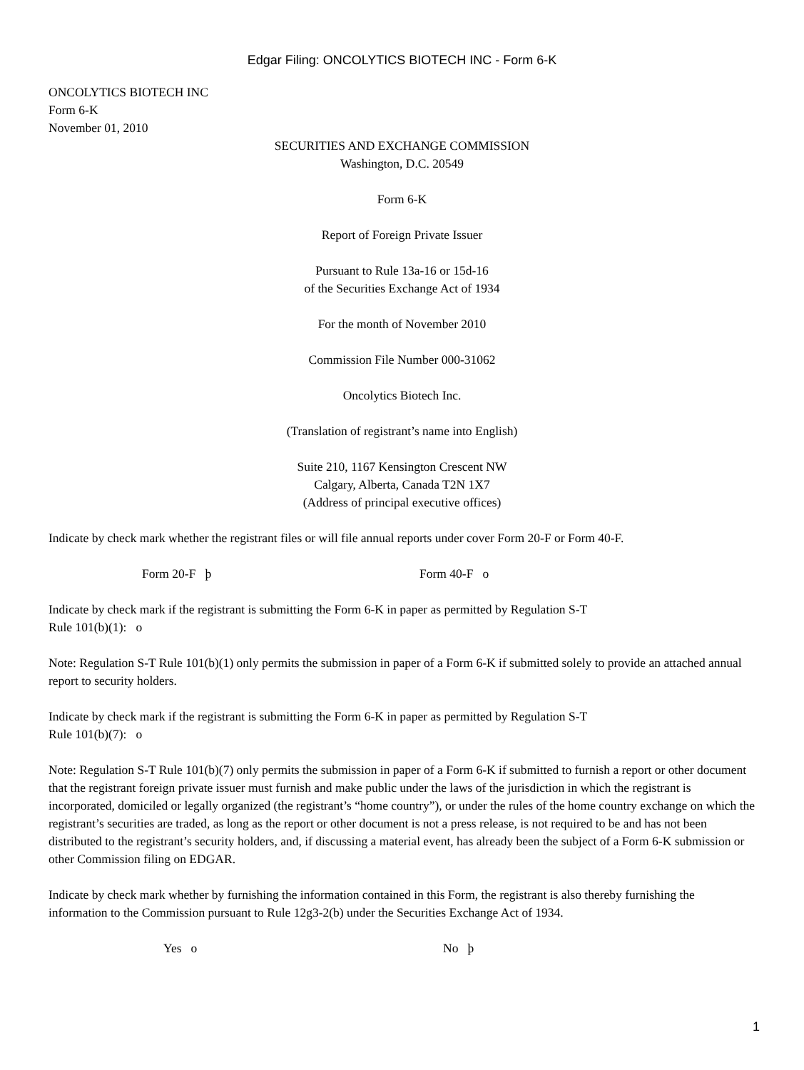Edgar Filing: ONCOLYTICS BIOTECH INC - Form 6-K
ONCOLYTICS BIOTECH INC
Form 6-K
November 01, 2010
SECURITIES AND EXCHANGE COMMISSION
Washington, D.C. 20549
Form 6-K
Report of Foreign Private Issuer
Pursuant to Rule 13a-16 or 15d-16
of the Securities Exchange Act of 1934
For the month of November 2010
Commission File Number 000-31062
Oncolytics Biotech Inc.
(Translation of registrant’s name into English)
Suite 210, 1167 Kensington Crescent NW
Calgary, Alberta, Canada T2N 1X7
(Address of principal executive offices)
Indicate by check mark whether the registrant files or will file annual reports under cover Form 20-F or Form 40-F.
Form 20-F þ Form 40-F o
Indicate by check mark if the registrant is submitting the Form 6-K in paper as permitted by Regulation S-T
Rule 101(b)(1): o
Note: Regulation S-T Rule 101(b)(1) only permits the submission in paper of a Form 6-K if submitted solely to provide an attached annual report to security holders.
Indicate by check mark if the registrant is submitting the Form 6-K in paper as permitted by Regulation S-T
Rule 101(b)(7): o
Note: Regulation S-T Rule 101(b)(7) only permits the submission in paper of a Form 6-K if submitted to furnish a report or other document that the registrant foreign private issuer must furnish and make public under the laws of the jurisdiction in which the registrant is incorporated, domiciled or legally organized (the registrant’s “home country”), or under the rules of the home country exchange on which the registrant’s securities are traded, as long as the report or other document is not a press release, is not required to be and has not been distributed to the registrant’s security holders, and, if discussing a material event, has already been the subject of a Form 6-K submission or other Commission filing on EDGAR.
Indicate by check mark whether by furnishing the information contained in this Form, the registrant is also thereby furnishing the information to the Commission pursuant to Rule 12g3-2(b) under the Securities Exchange Act of 1934.
Yes o No þ
1